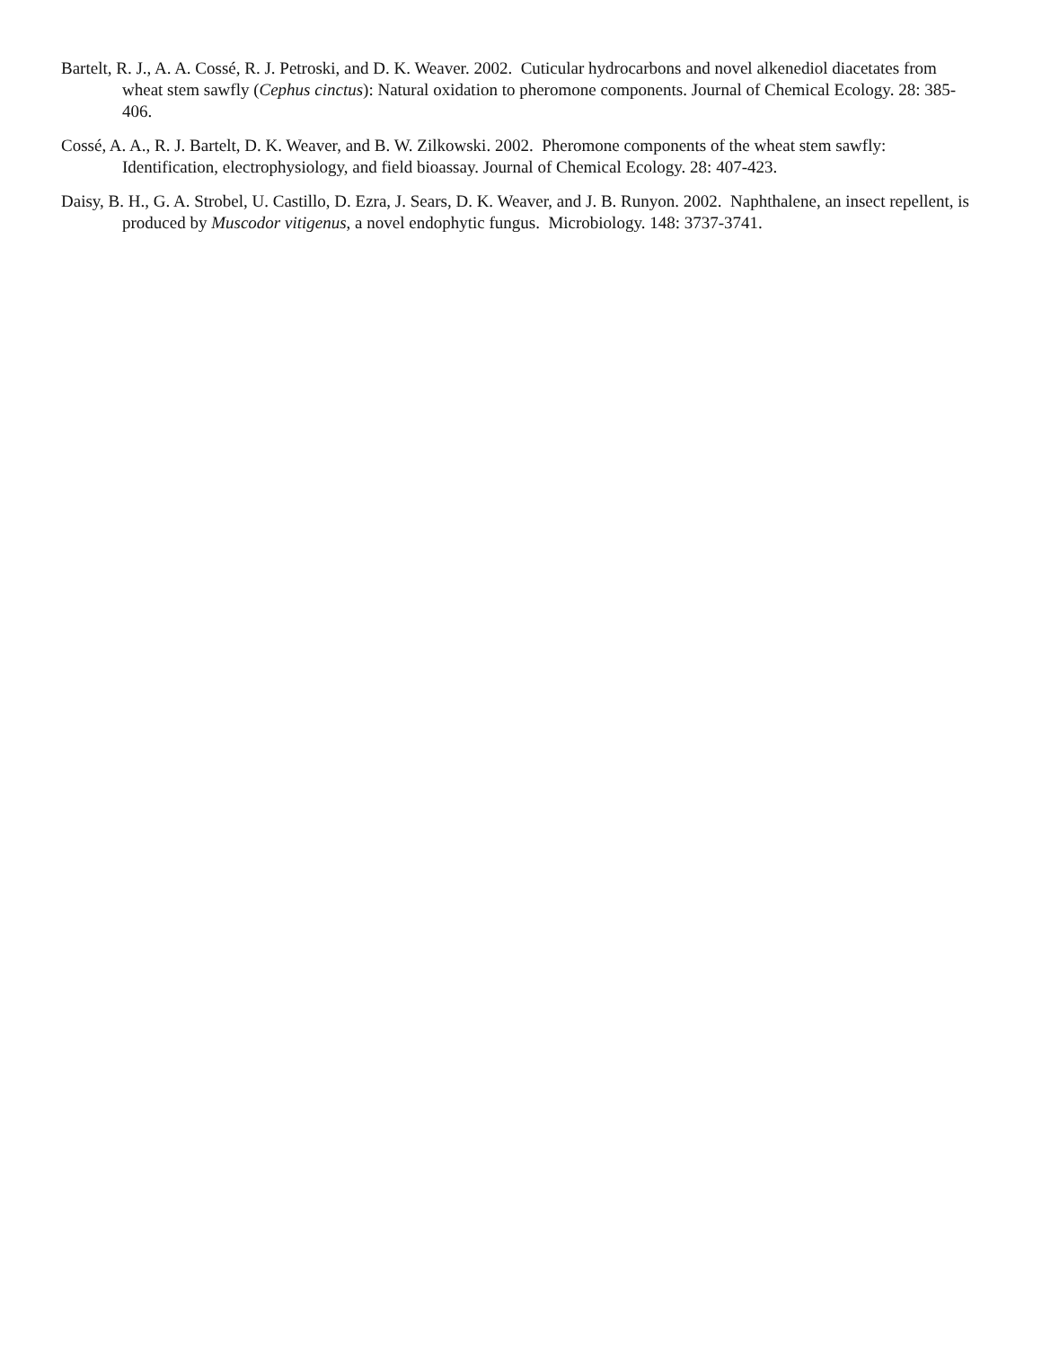Bartelt, R. J., A. A. Cossé, R. J. Petroski, and D. K. Weaver. 2002. Cuticular hydrocarbons and novel alkenediol diacetates from wheat stem sawfly (Cephus cinctus): Natural oxidation to pheromone components. Journal of Chemical Ecology. 28: 385-406.
Cossé, A. A., R. J. Bartelt, D. K. Weaver, and B. W. Zilkowski. 2002. Pheromone components of the wheat stem sawfly: Identification, electrophysiology, and field bioassay. Journal of Chemical Ecology. 28: 407-423.
Daisy, B. H., G. A. Strobel, U. Castillo, D. Ezra, J. Sears, D. K. Weaver, and J. B. Runyon. 2002. Naphthalene, an insect repellent, is produced by Muscodor vitigenus, a novel endophytic fungus. Microbiology. 148: 3737-3741.